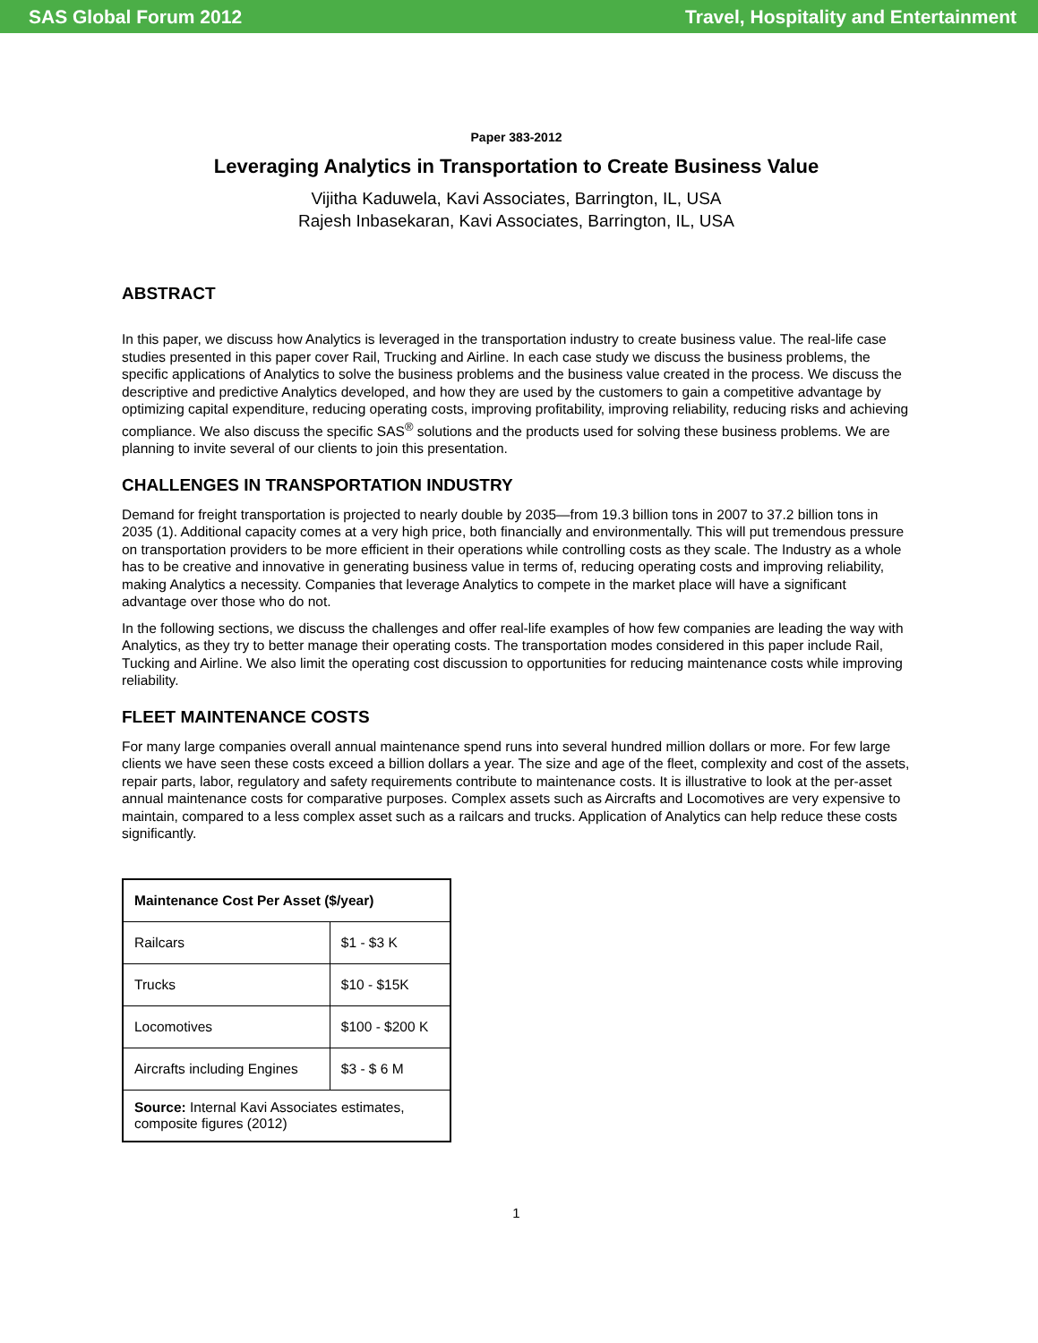SAS Global Forum 2012 Travel, Hospitality and Entertainment
Paper 383-2012
Leveraging Analytics in Transportation to Create Business Value
Vijitha Kaduwela, Kavi Associates, Barrington, IL, USA
Rajesh Inbasekaran, Kavi Associates, Barrington, IL, USA
ABSTRACT
In this paper, we discuss how Analytics is leveraged in the transportation industry to create business value. The real-life case studies presented in this paper cover Rail, Trucking and Airline. In each case study we discuss the business problems, the specific applications of Analytics to solve the business problems and the business value created in the process. We discuss the descriptive and predictive Analytics developed, and how they are used by the customers to gain a competitive advantage by optimizing capital expenditure, reducing operating costs, improving profitability, improving reliability, reducing risks and achieving compliance. We also discuss the specific SAS<sup>®</sup> solutions and the products used for solving these business problems. We are planning to invite several of our clients to join this presentation.
CHALLENGES IN TRANSPORTATION INDUSTRY
Demand for freight transportation is projected to nearly double by 2035—from 19.3 billion tons in 2007 to 37.2 billion tons in 2035 (1). Additional capacity comes at a very high price, both financially and environmentally. This will put tremendous pressure on transportation providers to be more efficient in their operations while controlling costs as they scale. The Industry as a whole has to be creative and innovative in generating business value in terms of, reducing operating costs and improving reliability, making Analytics a necessity. Companies that leverage Analytics to compete in the market place will have a significant advantage over those who do not.
In the following sections, we discuss the challenges and offer real-life examples of how few companies are leading the way with Analytics, as they try to better manage their operating costs. The transportation modes considered in this paper include Rail, Tucking and Airline. We also limit the operating cost discussion to opportunities for reducing maintenance costs while improving reliability.
FLEET MAINTENANCE COSTS
For many large companies overall annual maintenance spend runs into several hundred million dollars or more. For few large clients we have seen these costs exceed a billion dollars a year. The size and age of the fleet, complexity and cost of the assets, repair parts, labor, regulatory and safety requirements contribute to maintenance costs. It is illustrative to look at the per-asset annual maintenance costs for comparative purposes. Complex assets such as Aircrafts and Locomotives are very expensive to maintain, compared to a less complex asset such as a railcars and trucks. Application of Analytics can help reduce these costs significantly.
| Maintenance Cost Per Asset ($/year) | |
| --- | --- |
| Railcars | $1 - $3 K |
| Trucks | $10 - $15K |
| Locomotives | $100 - $200 K |
| Aircrafts including Engines | $3 - $ 6 M |
| Source: Internal Kavi Associates estimates, composite figures (2012) | |
1